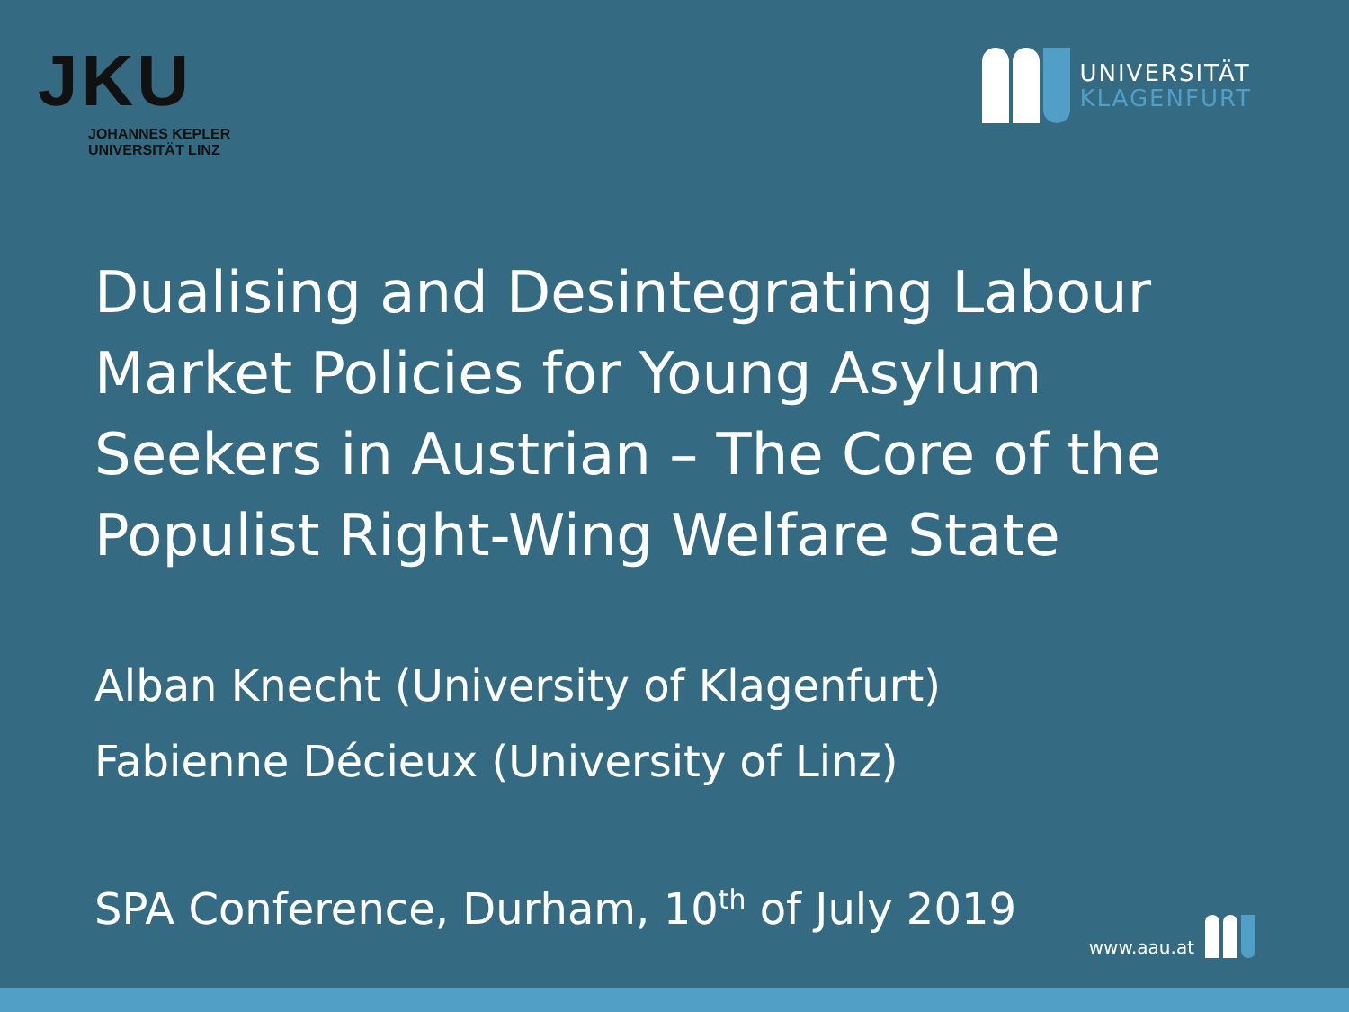JKU
JOHANNES KEPLER
UNIVERSITÄT LINZ
UNIVERSITÄT
KLAGENFURT
Dualising and Desintegrating Labour Market Policies for Young Asylum Seekers in Austrian – The Core of the Populist Right-Wing Welfare State
Alban Knecht (University of Klagenfurt)
Fabienne Décieux (University of Linz)
SPA Conference, Durham, 10<sup>th</sup> of July 2019
www.aau.at